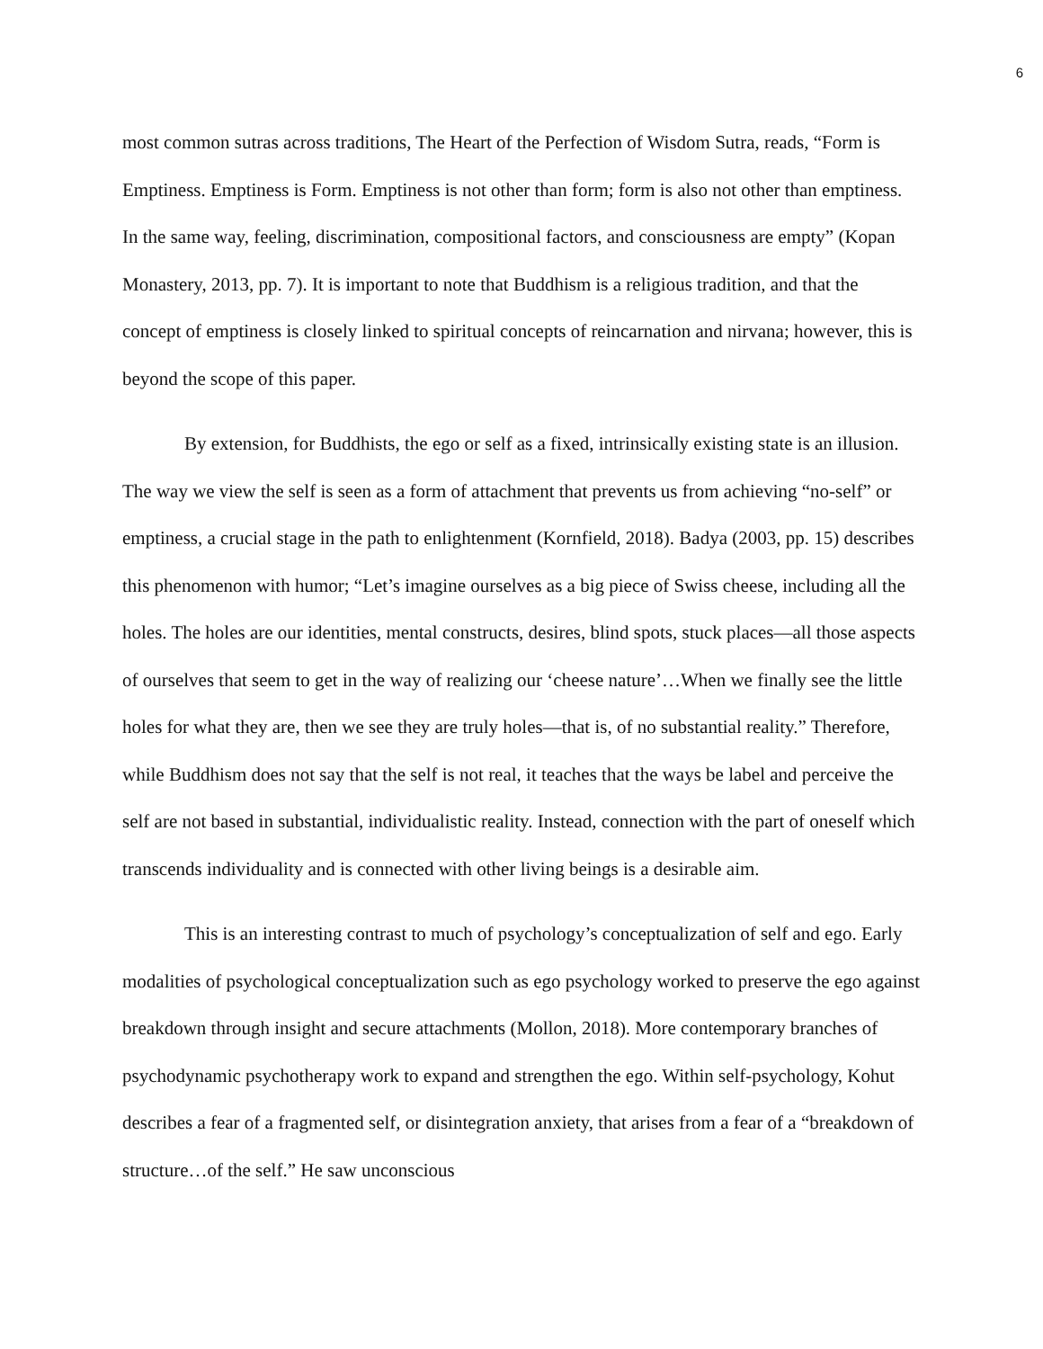6
most common sutras across traditions, The Heart of the Perfection of Wisdom Sutra, reads, “Form is Emptiness. Emptiness is Form. Emptiness is not other than form; form is also not other than emptiness. In the same way, feeling, discrimination, compositional factors, and consciousness are empty” (Kopan Monastery, 2013, pp. 7). It is important to note that Buddhism is a religious tradition, and that the concept of emptiness is closely linked to spiritual concepts of reincarnation and nirvana; however, this is beyond the scope of this paper.
By extension, for Buddhists, the ego or self as a fixed, intrinsically existing state is an illusion. The way we view the self is seen as a form of attachment that prevents us from achieving “no-self” or emptiness, a crucial stage in the path to enlightenment (Kornfield, 2018). Badya (2003, pp. 15) describes this phenomenon with humor; “Let’s imagine ourselves as a big piece of Swiss cheese, including all the holes. The holes are our identities, mental constructs, desires, blind spots, stuck places—all those aspects of ourselves that seem to get in the way of realizing our ‘cheese nature’…When we finally see the little holes for what they are, then we see they are truly holes—that is, of no substantial reality.” Therefore, while Buddhism does not say that the self is not real, it teaches that the ways be label and perceive the self are not based in substantial, individualistic reality. Instead, connection with the part of oneself which transcends individuality and is connected with other living beings is a desirable aim.
This is an interesting contrast to much of psychology’s conceptualization of self and ego. Early modalities of psychological conceptualization such as ego psychology worked to preserve the ego against breakdown through insight and secure attachments (Mollon, 2018). More contemporary branches of psychodynamic psychotherapy work to expand and strengthen the ego. Within self-psychology, Kohut describes a fear of a fragmented self, or disintegration anxiety, that arises from a fear of a “breakdown of structure…of the self.” He saw unconscious